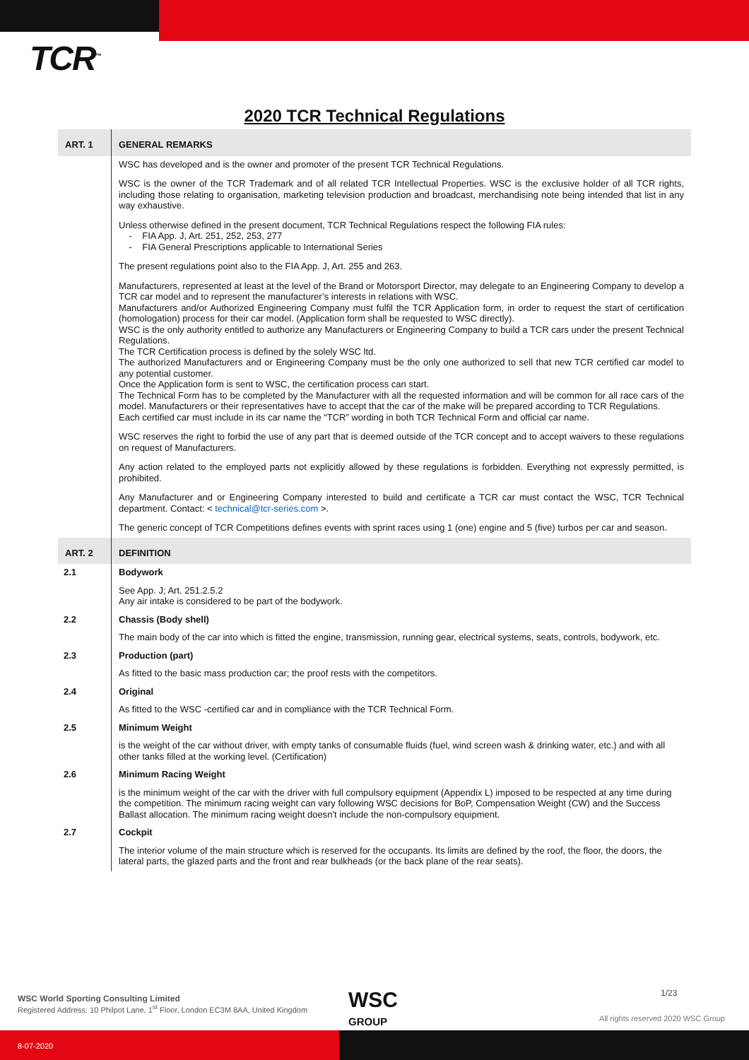TCR<sup>™</sup>
2020 TCR Technical Regulations
| ART. 1 | GENERAL REMARKS |
| | WSC has developed and is the owner and promoter of the present TCR Technical Regulations. WSC is the owner of the TCR Trademark and of all related TCR Intellectual Properties. WSC is the exclusive holder of all TCR rights, including those relating to organisation, marketing television production and broadcast, merchandising note being intended that list in any way exhaustive. Unless otherwise defined in the present document, TCR Technical Regulations respect the following FIA rules: - FIA App. J, Art. 251, 252, 253, 277 - FIA General Prescriptions applicable to International Series The present regulations point also to the FIA App. J, Art. 255 and 263. Manufacturers, represented at least at the level of the Brand or Motorsport Director, may delegate to an Engineering Company to develop a TCR car model and to represent the manufacturer’s interests in relations with WSC. Manufacturers and/or Authorized Engineering Company must fulfil the TCR Application form, in order to request the start of certification (homologation) process for their car model. (Application form shall be requested to WSC directly). WSC is the only authority entitled to authorize any Manufacturers or Engineering Company to build a TCR cars under the present Technical Regulations. The TCR Certification process is defined by the solely WSC ltd. The authorized Manufacturers and or Engineering Company must be the only one authorized to sell that new TCR certified car model to any potential customer. Once the Application form is sent to WSC, the certification process can start. The Technical Form has to be completed by the Manufacturer with all the requested information and will be common for all race cars of the model. Manufacturers or their representatives have to accept that the car of the make will be prepared according to TCR Regulations. Each certified car must include in its car name the “TCR” wording in both TCR Technical Form and official car name. WSC reserves the right to forbid the use of any part that is deemed outside of the TCR concept and to accept waivers to these regulations on request of Manufacturers. Any action related to the employed parts not explicitly allowed by these regulations is forbidden. Everything not expressly permitted, is prohibited. Any Manufacturer and or Engineering Company interested to build and certificate a TCR car must contact the WSC, TCR Technical department. Contact: < technical@tcr-series.com >. The generic concept of TCR Competitions defines events with sprint races using 1 (one) engine and 5 (five) turbos per car and season. |
| ART. 2 | DEFINITION |
| 2.1 | Bodywork |
| | See App. J; Art. 251.2.5.2 Any air intake is considered to be part of the bodywork. |
| 2.2 | Chassis (Body shell) |
| | The main body of the car into which is fitted the engine, transmission, running gear, electrical systems, seats, controls, bodywork, etc. |
| 2.3 | Production (part) |
| | As fitted to the basic mass production car; the proof rests with the competitors. |
| 2.4 | Original |
| | As fitted to the WSC -certified car and in compliance with the TCR Technical Form. |
| 2.5 | Minimum Weight |
| | is the weight of the car without driver, with empty tanks of consumable fluids (fuel, wind screen wash & drinking water, etc.) and with all other tanks filled at the working level. (Certification) |
| 2.6 | Minimum Racing Weight |
| | is the minimum weight of the car with the driver with full compulsory equipment (Appendix L) imposed to be respected at any time during the competition. The minimum racing weight can vary following WSC decisions for BoP, Compensation Weight (CW) and the Success Ballast allocation. The minimum racing weight doesn't include the non-compulsory equipment. |
| 2.7 | Cockpit |
| | The interior volume of the main structure which is reserved for the occupants. Its limits are defined by the roof, the floor, the doors, the lateral parts, the glazed parts and the front and rear bulkheads (or the back plane of the rear seats). |
WSC World Sporting Consulting Limited
Registered Address: 10 Philpot Lane, 1<sup>st</sup> Floor, London EC3M 8AA, United Kingdom
WSC
GROUP
1/23
All rights reserved 2020 WSC Group
8-07-2020